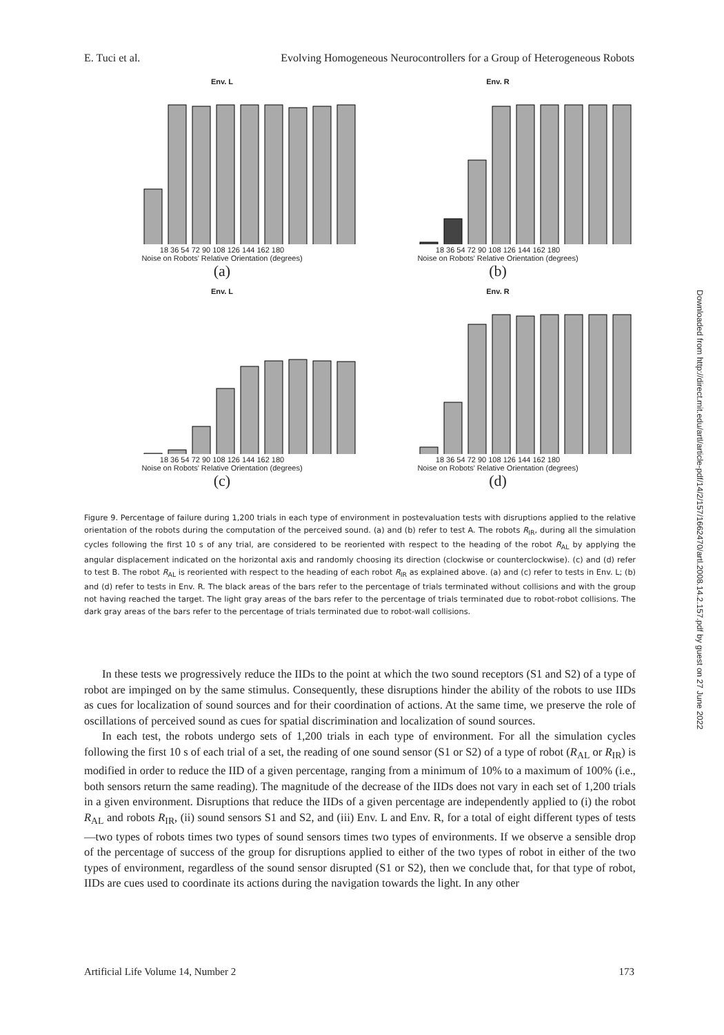E. Tuci et al. Evolving Homogeneous Neurocontrollers for a Group of Heterogeneous Robots
Env. L
18 36 54 72 90 108 126 144 162 180
Noise on Robots' Relative Orientation (degrees)
(a)
Env. R
18 36 54 72 90 108 126 144 162 180
Noise on Robots' Relative Orientation (degrees)
(b)
Env. L
18 36 54 72 90 108 126 144 162 180
Noise on Robots' Relative Orientation (degrees)
(c)
Env. R
18 36 54 72 90 108 126 144 162 180
Noise on Robots' Relative Orientation (degrees)
(d)
Figure 9. Percentage of failure during 1,200 trials in each type of environment in postevaluation tests with disruptions applied to the relative orientation of the robots during the computation of the perceived sound. (a) and (b) refer to test A. The robots R<sub>IR</sub>, during all the simulation cycles following the first 10 s of any trial, are considered to be reoriented with respect to the heading of the robot R<sub>AL</sub> by applying the angular displacement indicated on the horizontal axis and randomly choosing its direction (clockwise or counterclockwise). (c) and (d) refer to test B. The robot R<sub>AL</sub> is reoriented with respect to the heading of each robot R<sub>IR</sub> as explained above. (a) and (c) refer to tests in Env. L; (b) and (d) refer to tests in Env. R. The black areas of the bars refer to the percentage of trials terminated without collisions and with the group not having reached the target. The light gray areas of the bars refer to the percentage of trials terminated due to robot-robot collisions. The dark gray areas of the bars refer to the percentage of trials terminated due to robot-wall collisions.
In these tests we progressively reduce the IIDs to the point at which the two sound receptors (S1 and S2) of a type of robot are impinged on by the same stimulus. Consequently, these disruptions hinder the ability of the robots to use IIDs as cues for localization of sound sources and for their coordination of actions. At the same time, we preserve the role of oscillations of perceived sound as cues for spatial discrimination and localization of sound sources.
In each test, the robots undergo sets of 1,200 trials in each type of environment. For all the simulation cycles following the first 10 s of each trial of a set, the reading of one sound sensor (S1 or S2) of a type of robot (R<sub>AL</sub> or R<sub>IR</sub>) is modified in order to reduce the IID of a given percentage, ranging from a minimum of 10% to a maximum of 100% (i.e., both sensors return the same reading). The magnitude of the decrease of the IIDs does not vary in each set of 1,200 trials in a given environment. Disruptions that reduce the IIDs of a given percentage are independently applied to (i) the robot R<sub>AL</sub> and robots R<sub>IR</sub>, (ii) sound sensors S1 and S2, and (iii) Env. L and Env. R, for a total of eight different types of tests—two types of robots times two types of sound sensors times two types of environments. If we observe a sensible drop of the percentage of success of the group for disruptions applied to either of the two types of robot in either of the two types of environment, regardless of the sound sensor disrupted (S1 or S2), then we conclude that, for that type of robot, IIDs are cues used to coordinate its actions during the navigation towards the light. In any other
Artificial Life Volume 14, Number 2 173
Downloaded from http://direct.mit.edu/artl/article-pdf/14/2/157/1662470/artl.2008.14.2.157.pdf by guest on 27 June 2022